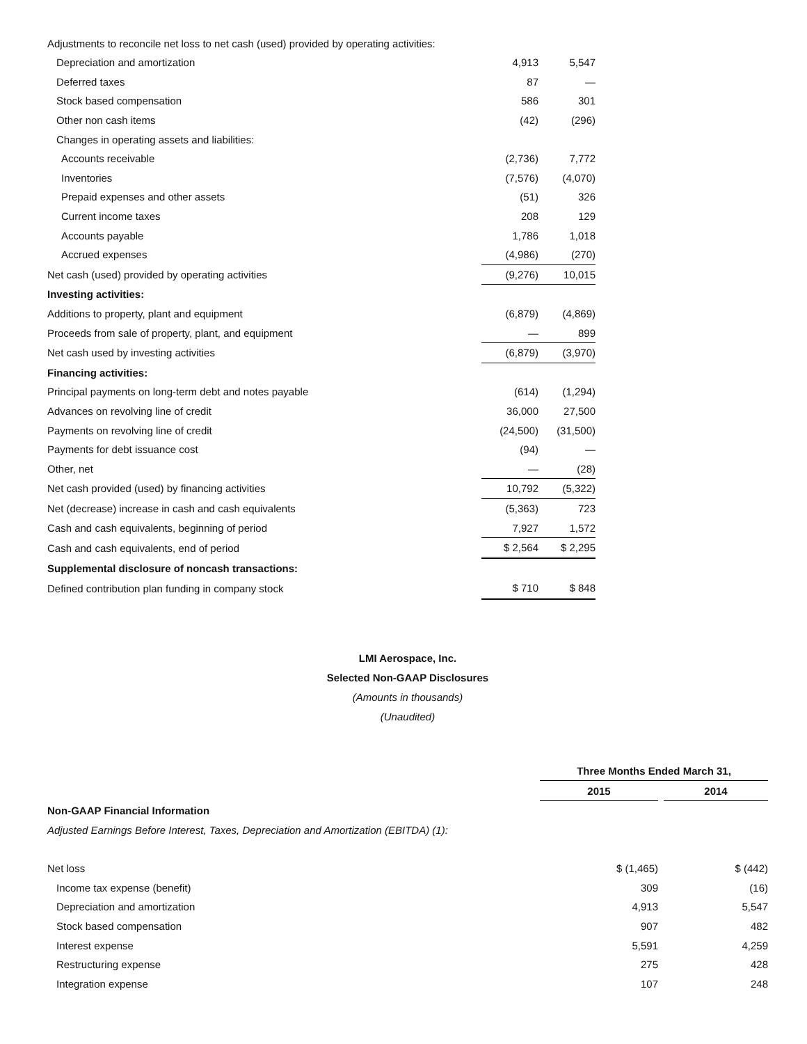Adjustments to reconcile net loss to net cash (used) provided by operating activities:
| Depreciation and amortization | 4,913 | 5,547 |
| Deferred taxes | 87 | — |
| Stock based compensation | 586 | 301 |
| Other non cash items | (42) | (296) |
| Changes in operating assets and liabilities: | | |
| Accounts receivable | (2,736) | 7,772 |
| Inventories | (7,576) | (4,070) |
| Prepaid expenses and other assets | (51) | 326 |
| Current income taxes | 208 | 129 |
| Accounts payable | 1,786 | 1,018 |
| Accrued expenses | (4,986) | (270) |
| Net cash (used) provided by operating activities | (9,276) | 10,015 |
| Investing activities: | | |
| Additions to property, plant and equipment | (6,879) | (4,869) |
| Proceeds from sale of property, plant, and equipment | — | 899 |
| Net cash used by investing activities | (6,879) | (3,970) |
| Financing activities: | | |
| Principal payments on long-term debt and notes payable | (614) | (1,294) |
| Advances on revolving line of credit | 36,000 | 27,500 |
| Payments on revolving line of credit | (24,500) | (31,500) |
| Payments for debt issuance cost | (94) | — |
| Other, net | — | (28) |
| Net cash provided (used) by financing activities | 10,792 | (5,322) |
| Net (decrease) increase in cash and cash equivalents | (5,363) | 723 |
| Cash and cash equivalents, beginning of period | 7,927 | 1,572 |
| Cash and cash equivalents, end of period | $ 2,564 | $ 2,295 |
| Supplemental disclosure of noncash transactions: | | |
| Defined contribution plan funding in company stock | $ 710 | $ 848 |
LMI Aerospace, Inc.
Selected Non-GAAP Disclosures
(Amounts in thousands)
(Unaudited)
| | Three Months Ended March 31, | | |
| | 2015 | | 2014 |
| Non-GAAP Financial Information | | | |
| Adjusted Earnings Before Interest, Taxes, Depreciation and Amortization (EBITDA) (1): | | | |
| Net loss | $ (1,465) | | $ (442) |
| Income tax expense (benefit) | 309 | | (16) |
| Depreciation and amortization | 4,913 | | 5,547 |
| Stock based compensation | 907 | | 482 |
| Interest expense | 5,591 | | 4,259 |
| Restructuring expense | 275 | | 428 |
| Integration expense | 107 | | 248 |